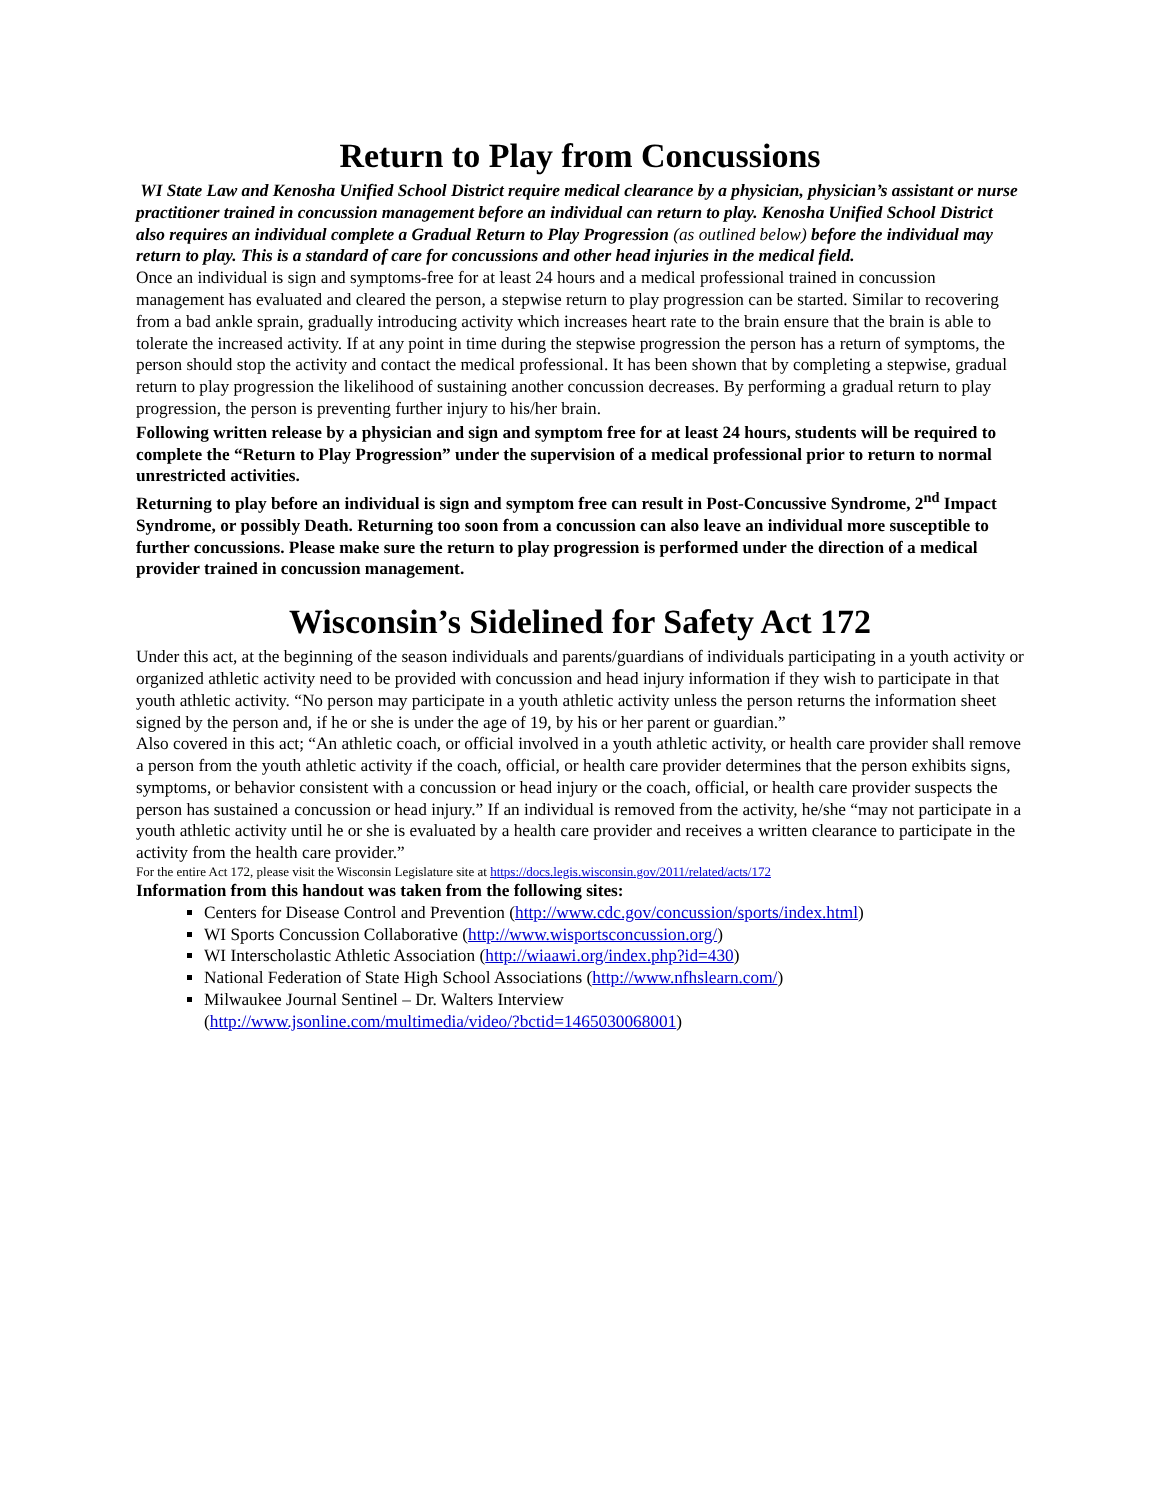Return to Play from Concussions
WI State Law and Kenosha Unified School District require medical clearance by a physician, physician’s assistant or nurse practitioner trained in concussion management before an individual can return to play. Kenosha Unified School District also requires an individual complete a Gradual Return to Play Progression (as outlined below) before the individual may return to play. This is a standard of care for concussions and other head injuries in the medical field.
Once an individual is sign and symptoms-free for at least 24 hours and a medical professional trained in concussion management has evaluated and cleared the person, a stepwise return to play progression can be started. Similar to recovering from a bad ankle sprain, gradually introducing activity which increases heart rate to the brain ensure that the brain is able to tolerate the increased activity. If at any point in time during the stepwise progression the person has a return of symptoms, the person should stop the activity and contact the medical professional. It has been shown that by completing a stepwise, gradual return to play progression the likelihood of sustaining another concussion decreases. By performing a gradual return to play progression, the person is preventing further injury to his/her brain.
Following written release by a physician and sign and symptom free for at least 24 hours, students will be required to complete the “Return to Play Progression” under the supervision of a medical professional prior to return to normal unrestricted activities.
Returning to play before an individual is sign and symptom free can result in Post-Concussive Syndrome, 2<sup>nd</sup> Impact Syndrome, or possibly Death. Returning too soon from a concussion can also leave an individual more susceptible to further concussions. Please make sure the return to play progression is performed under the direction of a medical provider trained in concussion management.
Wisconsin’s Sidelined for Safety Act 172
Under this act, at the beginning of the season individuals and parents/guardians of individuals participating in a youth activity or organized athletic activity need to be provided with concussion and head injury information if they wish to participate in that youth athletic activity. “No person may participate in a youth athletic activity unless the person returns the information sheet signed by the person and, if he or she is under the age of 19, by his or her parent or guardian.”
Also covered in this act; “An athletic coach, or official involved in a youth athletic activity, or health care provider shall remove a person from the youth athletic activity if the coach, official, or health care provider determines that the person exhibits signs, symptoms, or behavior consistent with a concussion or head injury or the coach, official, or health care provider suspects the person has sustained a concussion or head injury.” If an individual is removed from the activity, he/she “may not participate in a youth athletic activity until he or she is evaluated by a health care provider and receives a written clearance to participate in the activity from the health care provider.”
For the entire Act 172, please visit the Wisconsin Legislature site at https://docs.legis.wisconsin.gov/2011/related/acts/172
Information from this handout was taken from the following sites:
Centers for Disease Control and Prevention (http://www.cdc.gov/concussion/sports/index.html)
WI Sports Concussion Collaborative (http://www.wisportsconcussion.org/)
WI Interscholastic Athletic Association (http://wiaawi.org/index.php?id=430)
National Federation of State High School Associations (http://www.nfhslearn.com/)
Milwaukee Journal Sentinel – Dr. Walters Interview
(http://www.jsonline.com/multimedia/video/?bctid=1465030068001)